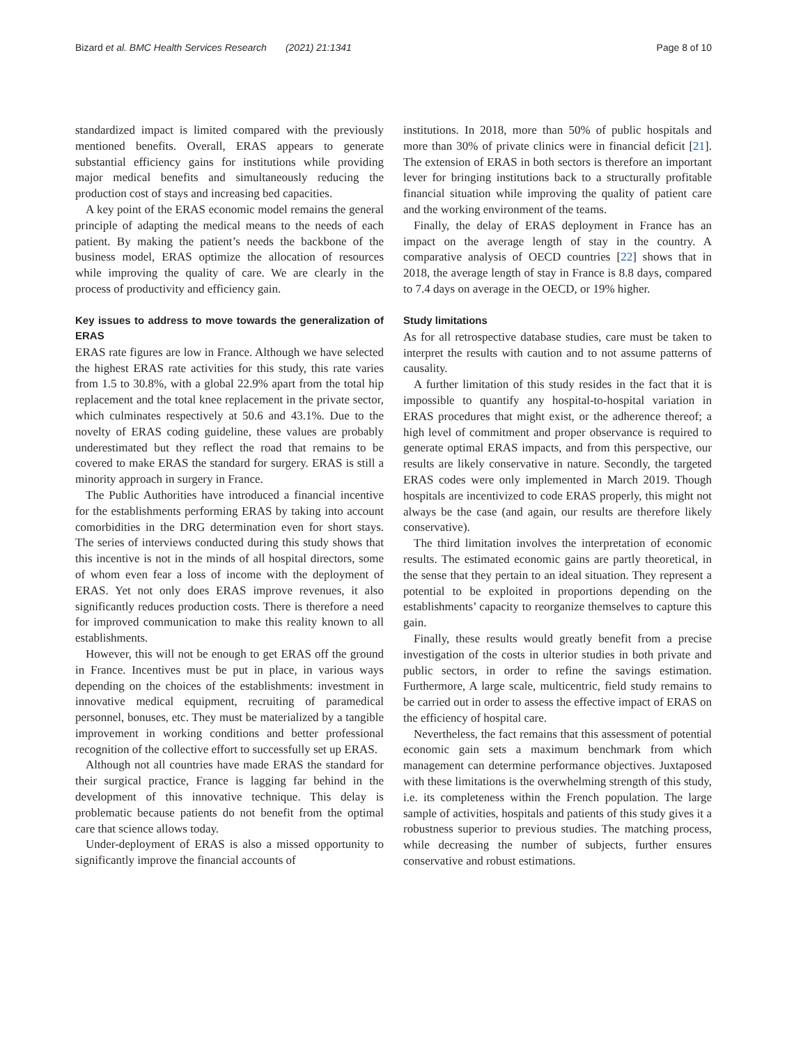Bizard et al. BMC Health Services Research (2021) 21:1341 Page 8 of 10
standardized impact is limited compared with the previously mentioned benefits. Overall, ERAS appears to generate substantial efficiency gains for institutions while providing major medical benefits and simultaneously reducing the production cost of stays and increasing bed capacities.
A key point of the ERAS economic model remains the general principle of adapting the medical means to the needs of each patient. By making the patient’s needs the backbone of the business model, ERAS optimize the allocation of resources while improving the quality of care. We are clearly in the process of productivity and efficiency gain.
Key issues to address to move towards the generalization of ERAS
ERAS rate figures are low in France. Although we have selected the highest ERAS rate activities for this study, this rate varies from 1.5 to 30.8%, with a global 22.9% apart from the total hip replacement and the total knee replacement in the private sector, which culminates respectively at 50.6 and 43.1%. Due to the novelty of ERAS coding guideline, these values are probably underestimated but they reflect the road that remains to be covered to make ERAS the standard for surgery. ERAS is still a minority approach in surgery in France.
The Public Authorities have introduced a financial incentive for the establishments performing ERAS by taking into account comorbidities in the DRG determination even for short stays. The series of interviews conducted during this study shows that this incentive is not in the minds of all hospital directors, some of whom even fear a loss of income with the deployment of ERAS. Yet not only does ERAS improve revenues, it also significantly reduces production costs. There is therefore a need for improved communication to make this reality known to all establishments.
However, this will not be enough to get ERAS off the ground in France. Incentives must be put in place, in various ways depending on the choices of the establishments: investment in innovative medical equipment, recruiting of paramedical personnel, bonuses, etc. They must be materialized by a tangible improvement in working conditions and better professional recognition of the collective effort to successfully set up ERAS.
Although not all countries have made ERAS the standard for their surgical practice, France is lagging far behind in the development of this innovative technique. This delay is problematic because patients do not benefit from the optimal care that science allows today.
Under-deployment of ERAS is also a missed opportunity to significantly improve the financial accounts of
institutions. In 2018, more than 50% of public hospitals and more than 30% of private clinics were in financial deficit [21]. The extension of ERAS in both sectors is therefore an important lever for bringing institutions back to a structurally profitable financial situation while improving the quality of patient care and the working environment of the teams.
Finally, the delay of ERAS deployment in France has an impact on the average length of stay in the country. A comparative analysis of OECD countries [22] shows that in 2018, the average length of stay in France is 8.8 days, compared to 7.4 days on average in the OECD, or 19% higher.
Study limitations
As for all retrospective database studies, care must be taken to interpret the results with caution and to not assume patterns of causality.
A further limitation of this study resides in the fact that it is impossible to quantify any hospital-to-hospital variation in ERAS procedures that might exist, or the adherence thereof; a high level of commitment and proper observance is required to generate optimal ERAS impacts, and from this perspective, our results are likely conservative in nature. Secondly, the targeted ERAS codes were only implemented in March 2019. Though hospitals are incentivized to code ERAS properly, this might not always be the case (and again, our results are therefore likely conservative).
The third limitation involves the interpretation of economic results. The estimated economic gains are partly theoretical, in the sense that they pertain to an ideal situation. They represent a potential to be exploited in proportions depending on the establishments’ capacity to reorganize themselves to capture this gain.
Finally, these results would greatly benefit from a precise investigation of the costs in ulterior studies in both private and public sectors, in order to refine the savings estimation. Furthermore, A large scale, multicentric, field study remains to be carried out in order to assess the effective impact of ERAS on the efficiency of hospital care.
Nevertheless, the fact remains that this assessment of potential economic gain sets a maximum benchmark from which management can determine performance objectives. Juxtaposed with these limitations is the overwhelming strength of this study, i.e. its completeness within the French population. The large sample of activities, hospitals and patients of this study gives it a robustness superior to previous studies. The matching process, while decreasing the number of subjects, further ensures conservative and robust estimations.